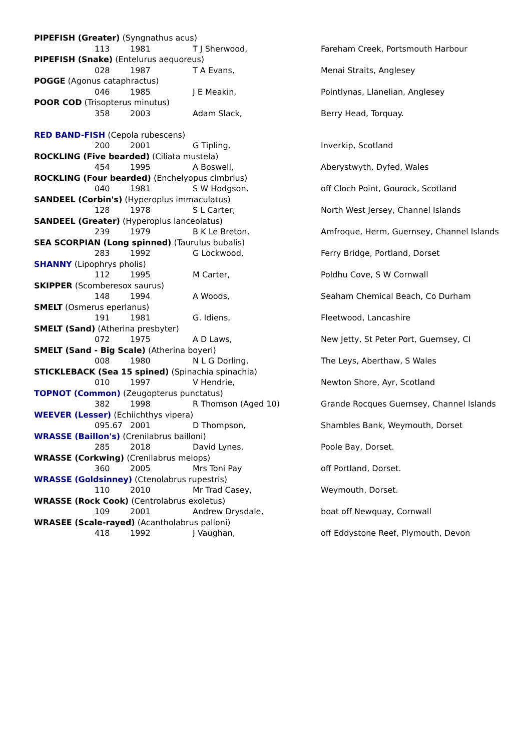| PIPEFISH (Greater) (Syngnathus acus) | | | | |
| | 113 | 1981 | T J Sherwood, | Fareham Creek, Portsmouth Harbour |
| PIPEFISH (Snake) (Entelurus aequoreus) | | | | |
| | 028 | 1987 | T A Evans, | Menai Straits, Anglesey |
| POGGE (Agonus cataphractus) | | | | |
| | 046 | 1985 | J E Meakin, | Pointlynas, Llanelian, Anglesey |
| POOR COD (Trisopterus minutus) | | | | |
| | 358 | 2003 | Adam Slack, | Berry Head, Torquay. |
| RED BAND-FISH (Cepola rubescens) | | | | |
| | 200 | 2001 | G Tipling, | Inverkip, Scotland |
| ROCKLING (Five bearded) (Ciliata mustela) | | | | |
| | 454 | 1995 | A Boswell, | Aberystwyth, Dyfed, Wales |
| ROCKLING (Four bearded) (Enchelyopus cimbrius) | | | | |
| | 040 | 1981 | S W Hodgson, | off Cloch Point, Gourock, Scotland |
| SANDEEL (Corbin's) (Hyperoplus immaculatus) | | | | |
| | 128 | 1978 | S L Carter, | North West Jersey, Channel Islands |
| SANDEEL (Greater) (Hyperoplus lanceolatus) | | | | |
| | 239 | 1979 | B K Le Breton, | Amfroque, Herm, Guernsey, Channel Islands |
| SEA SCORPIAN (Long spinned) (Taurulus bubalis) | | | | |
| | 283 | 1992 | G Lockwood, | Ferry Bridge, Portland, Dorset |
| SHANNY (Lipophrys pholis) | | | | |
| | 112 | 1995 | M Carter, | Poldhu Cove, S W Cornwall |
| SKIPPER (Scomberesox saurus) | | | | |
| | 148 | 1994 | A Woods, | Seaham Chemical Beach, Co Durham |
| SMELT (Osmerus eperlanus) | | | | |
| | 191 | 1981 | G. Idiens, | Fleetwood, Lancashire |
| SMELT (Sand) (Atherina presbyter) | | | | |
| | 072 | 1975 | A D Laws, | New Jetty, St Peter Port, Guernsey, CI |
| SMELT (Sand - Big Scale) (Atherina boyeri) | | | | |
| | 008 | 1980 | N L G Dorling, | The Leys, Aberthaw, S Wales |
| STICKLEBACK (Sea 15 spined) (Spinachia spinachia) | | | | |
| | 010 | 1997 | V Hendrie, | Newton Shore, Ayr, Scotland |
| TOPNOT (Common) (Zeugopterus punctatus) | | | | |
| | 382 | 1998 | R Thomson (Aged 10) | Grande Rocques Guernsey, Channel Islands |
| WEEVER (Lesser) (Echiichthys vipera) | | | | |
| | 095.67 | 2001 | D Thompson, | Shambles Bank, Weymouth, Dorset |
| WRASSE (Baillon's) (Crenilabrus bailloni) | | | | |
| | 285 | 2018 | David Lynes, | Poole Bay, Dorset. |
| WRASSE (Corkwing) (Crenilabrus melops) | | | | |
| | 360 | 2005 | Mrs Toni Pay | off Portland, Dorset. |
| WRASSE (Goldsinney) (Ctenolabrus rupestris) | | | | |
| | 110 | 2010 | Mr Trad Casey, | Weymouth, Dorset. |
| WRASSE (Rock Cook) (Centrolabrus exoletus) | | | | |
| | 109 | 2001 | Andrew Drysdale, | boat off Newquay, Cornwall |
| WRASEE (Scale-rayed) (Acantholabrus palloni) | | | | |
| | 418 | 1992 | J Vaughan, | off Eddystone Reef, Plymouth, Devon |